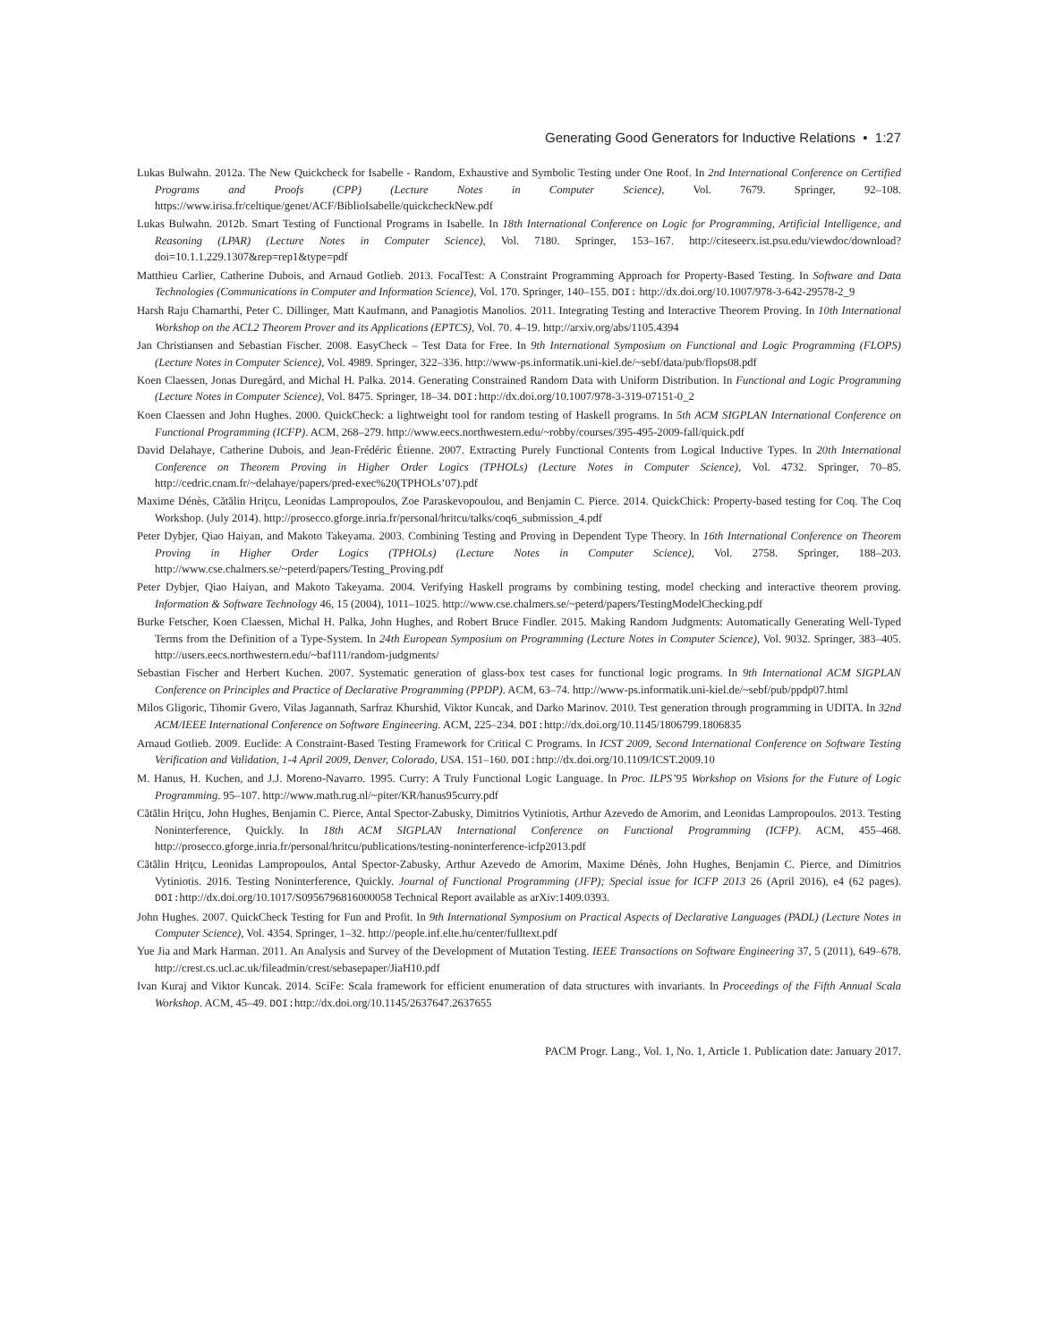Generating Good Generators for Inductive Relations • 1:27
Lukas Bulwahn. 2012a. The New Quickcheck for Isabelle - Random, Exhaustive and Symbolic Testing under One Roof. In 2nd International Conference on Certified Programs and Proofs (CPP) (Lecture Notes in Computer Science), Vol. 7679. Springer, 92–108. https://www.irisa.fr/celtique/genet/ACF/BiblioIsabelle/quickcheckNew.pdf
Lukas Bulwahn. 2012b. Smart Testing of Functional Programs in Isabelle. In 18th International Conference on Logic for Programming, Artificial Intelligence, and Reasoning (LPAR) (Lecture Notes in Computer Science), Vol. 7180. Springer, 153–167. http://citeseerx.ist.psu.edu/viewdoc/download?doi=10.1.1.229.1307&rep=rep1&type=pdf
Matthieu Carlier, Catherine Dubois, and Arnaud Gotlieb. 2013. FocalTest: A Constraint Programming Approach for Property-Based Testing. In Software and Data Technologies (Communications in Computer and Information Science), Vol. 170. Springer, 140–155. DOI: http://dx.doi.org/10.1007/978-3-642-29578-2_9
Harsh Raju Chamarthi, Peter C. Dillinger, Matt Kaufmann, and Panagiotis Manolios. 2011. Integrating Testing and Interactive Theorem Proving. In 10th International Workshop on the ACL2 Theorem Prover and its Applications (EPTCS), Vol. 70. 4–19. http://arxiv.org/abs/1105.4394
Jan Christiansen and Sebastian Fischer. 2008. EasyCheck – Test Data for Free. In 9th International Symposium on Functional and Logic Programming (FLOPS) (Lecture Notes in Computer Science), Vol. 4989. Springer, 322–336. http://www-ps.informatik.uni-kiel.de/~sebf/data/pub/flops08.pdf
Koen Claessen, Jonas Duregård, and Michal H. Palka. 2014. Generating Constrained Random Data with Uniform Distribution. In Functional and Logic Programming (Lecture Notes in Computer Science), Vol. 8475. Springer, 18–34. DOI: http://dx.doi.org/10.1007/978-3-319-07151-0_2
Koen Claessen and John Hughes. 2000. QuickCheck: a lightweight tool for random testing of Haskell programs. In 5th ACM SIGPLAN International Conference on Functional Programming (ICFP). ACM, 268–279. http://www.eecs.northwestern.edu/~robby/courses/395-495-2009-fall/quick.pdf
David Delahaye, Catherine Dubois, and Jean-Frédéric Étienne. 2007. Extracting Purely Functional Contents from Logical Inductive Types. In 20th International Conference on Theorem Proving in Higher Order Logics (TPHOLs) (Lecture Notes in Computer Science), Vol. 4732. Springer, 70–85. http://cedric.cnam.fr/~delahaye/papers/pred-exec%20(TPHOLs’07).pdf
Maxime Dénès, Cătălin Hriţcu, Leonidas Lampropoulos, Zoe Paraskevopoulou, and Benjamin C. Pierce. 2014. QuickChick: Property-based testing for Coq. The Coq Workshop. (July 2014). http://prosecco.gforge.inria.fr/personal/hritcu/talks/coq6_submission_4.pdf
Peter Dybjer, Qiao Haiyan, and Makoto Takeyama. 2003. Combining Testing and Proving in Dependent Type Theory. In 16th International Conference on Theorem Proving in Higher Order Logics (TPHOLs) (Lecture Notes in Computer Science), Vol. 2758. Springer, 188–203. http://www.cse.chalmers.se/~peterd/papers/Testing_Proving.pdf
Peter Dybjer, Qiao Haiyan, and Makoto Takeyama. 2004. Verifying Haskell programs by combining testing, model checking and interactive theorem proving. Information & Software Technology 46, 15 (2004), 1011–1025. http://www.cse.chalmers.se/~peterd/papers/TestingModelChecking.pdf
Burke Fetscher, Koen Claessen, Michal H. Palka, John Hughes, and Robert Bruce Findler. 2015. Making Random Judgments: Automatically Generating Well-Typed Terms from the Definition of a Type-System. In 24th European Symposium on Programming (Lecture Notes in Computer Science), Vol. 9032. Springer, 383–405. http://users.eecs.northwestern.edu/~baf111/random-judgments/
Sebastian Fischer and Herbert Kuchen. 2007. Systematic generation of glass-box test cases for functional logic programs. In 9th International ACM SIGPLAN Conference on Principles and Practice of Declarative Programming (PPDP). ACM, 63–74. http://www-ps.informatik.uni-kiel.de/~sebf/pub/ppdp07.html
Milos Gligoric, Tihomir Gvero, Vilas Jagannath, Sarfraz Khurshid, Viktor Kuncak, and Darko Marinov. 2010. Test generation through programming in UDITA. In 32nd ACM/IEEE International Conference on Software Engineering. ACM, 225–234. DOI: http://dx.doi.org/10.1145/1806799.1806835
Arnaud Gotlieb. 2009. Euclide: A Constraint-Based Testing Framework for Critical C Programs. In ICST 2009, Second International Conference on Software Testing Verification and Validation, 1-4 April 2009, Denver, Colorado, USA. 151–160. DOI: http://dx.doi.org/10.1109/ICST.2009.10
M. Hanus, H. Kuchen, and J.J. Moreno-Navarro. 1995. Curry: A Truly Functional Logic Language. In Proc. ILPS’95 Workshop on Visions for the Future of Logic Programming. 95–107. http://www.math.rug.nl/~piter/KR/hanus95curry.pdf
Cătălin Hriţcu, John Hughes, Benjamin C. Pierce, Antal Spector-Zabusky, Dimitrios Vytiniotis, Arthur Azevedo de Amorim, and Leonidas Lampropoulos. 2013. Testing Noninterference, Quickly. In 18th ACM SIGPLAN International Conference on Functional Programming (ICFP). ACM, 455–468. http://prosecco.gforge.inria.fr/personal/hritcu/publications/testing-noninterference-icfp2013.pdf
Cătălin Hriţcu, Leonidas Lampropoulos, Antal Spector-Zabusky, Arthur Azevedo de Amorim, Maxime Dénès, John Hughes, Benjamin C. Pierce, and Dimitrios Vytiniotis. 2016. Testing Noninterference, Quickly. Journal of Functional Programming (JFP); Special issue for ICFP 2013 26 (April 2016), e4 (62 pages). DOI: http://dx.doi.org/10.1017/S0956796816000058 Technical Report available as arXiv:1409.0393.
John Hughes. 2007. QuickCheck Testing for Fun and Profit. In 9th International Symposium on Practical Aspects of Declarative Languages (PADL) (Lecture Notes in Computer Science), Vol. 4354. Springer, 1–32. http://people.inf.elte.hu/center/fulltext.pdf
Yue Jia and Mark Harman. 2011. An Analysis and Survey of the Development of Mutation Testing. IEEE Transactions on Software Engineering 37, 5 (2011), 649–678. http://crest.cs.ucl.ac.uk/fileadmin/crest/sebasepaper/JiaH10.pdf
Ivan Kuraj and Viktor Kuncak. 2014. SciFe: Scala framework for efficient enumeration of data structures with invariants. In Proceedings of the Fifth Annual Scala Workshop. ACM, 45–49. DOI: http://dx.doi.org/10.1145/2637647.2637655
PACM Progr. Lang., Vol. 1, No. 1, Article 1. Publication date: January 2017.